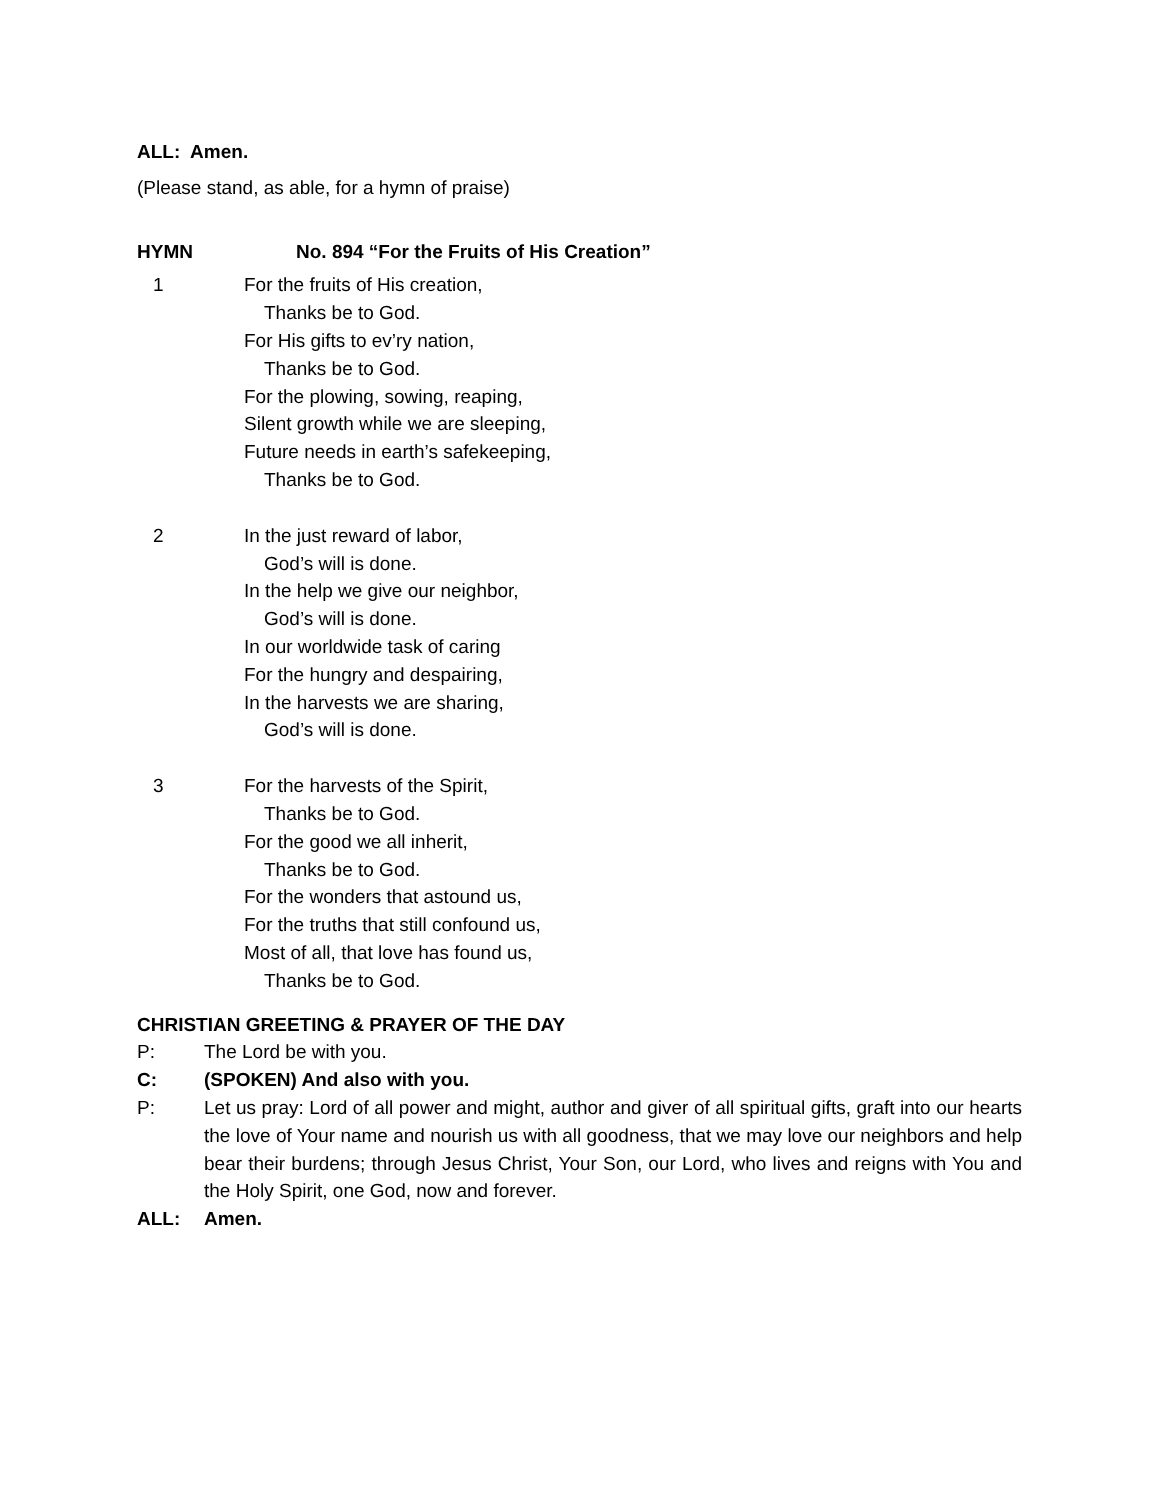ALL: Amen.
(Please stand, as able, for a hymn of praise)
HYMN No. 894 “For the Fruits of His Creation”
1 For the fruits of His creation,
Thanks be to God.
For His gifts to ev’ry nation,
Thanks be to God.
For the plowing, sowing, reaping,
Silent growth while we are sleeping,
Future needs in earth’s safekeeping,
Thanks be to God.
2 In the just reward of labor,
God’s will is done.
In the help we give our neighbor,
God’s will is done.
In our worldwide task of caring
For the hungry and despairing,
In the harvests we are sharing,
God’s will is done.
3 For the harvests of the Spirit,
Thanks be to God.
For the good we all inherit,
Thanks be to God.
For the wonders that astound us,
For the truths that still confound us,
Most of all, that love has found us,
Thanks be to God.
CHRISTIAN GREETING & PRAYER OF THE DAY
P: The Lord be with you.
C: (SPOKEN) And also with you.
P: Let us pray: Lord of all power and might, author and giver of all spiritual gifts, graft into our hearts the love of Your name and nourish us with all goodness, that we may love our neighbors and help bear their burdens; through Jesus Christ, Your Son, our Lord, who lives and reigns with You and the Holy Spirit, one God, now and forever.
ALL: Amen.